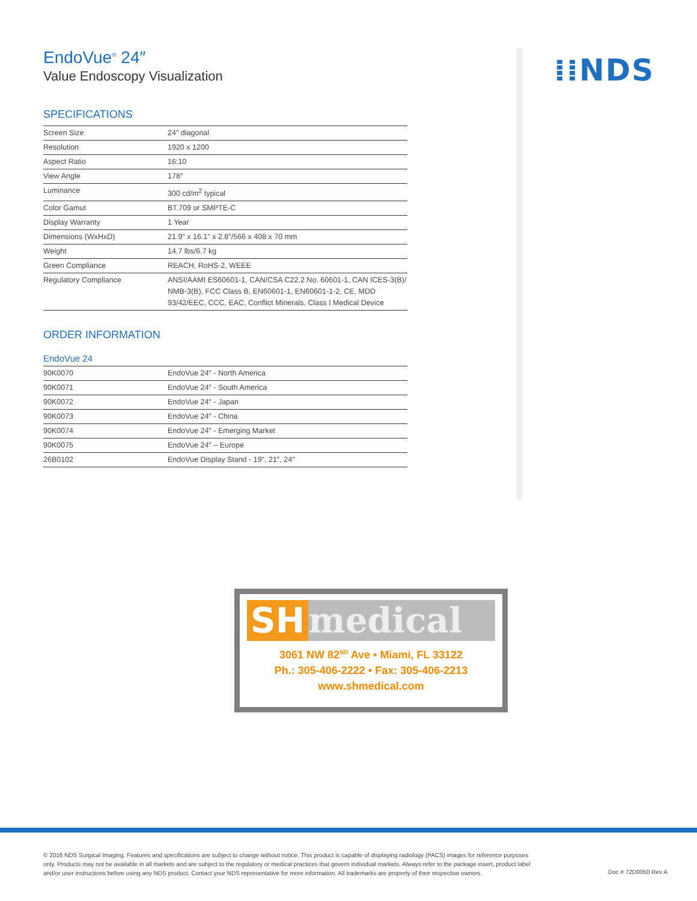EndoVue<sup>®</sup> 24″
Value Endoscopy Visualization
SPECIFICATIONS
| Screen Size | 24″ diagonal |
| Resolution | 1920 x 1200 |
| Aspect Ratio | 16:10 |
| View Angle | 178° |
| Luminance | 300 cd/m<sup>2</sup> typical |
| Color Gamut | BT.709 or SMPTE-C |
| Display Warranty | 1 Year |
| Dimensions (WxHxD) | 21.9″ x 16.1″ x 2.8″/566 x 408 x 70 mm |
| Weight | 14.7 lbs/6.7 kg |
| Green Compliance | REACH, RoHS-2, WEEE |
| Regulatory Compliance | ANSI/AAMI ES60601-1, CAN/CSA C22.2 No. 60601-1, CAN ICES-3(B)/ NMB-3(B), FCC Class B, EN60601-1, EN60601-1-2, CE, MDD 93/42/EEC, CCC, EAC, Conflict Minerals, Class I Medical Device |
ORDER INFORMATION
EndoVue 24
| 90K0070 | EndoVue 24″ - North America |
| 90K0071 | EndoVue 24″ - South America |
| 90K0072 | EndoVue 24″ - Japan |
| 90K0073 | EndoVue 24″ - China |
| 90K0074 | EndoVue 24″ - Emerging Market |
| 90K0075 | EndoVue 24″ – Europe |
| 26B0102 | EndoVue Display Stand - 19″, 21″, 24″ |
⁞⁞NDS
SH medical
3061 NW 82<sup>ND</sup> Ave • Miami, FL 33122
Ph.: 305-406-2222 • Fax: 305-406-2213
www.shmedical.com
© 2016 NDS Surgical Imaging. Features and specifications are subject to change without notice. This product is capable of displaying radiology (PACS) images for reference purposes only. Products may not be available in all markets and are subject to the regulatory or medical practices that govern individual markets. Always refer to the package insert, product label and/or user instructions before using any NDS product. Contact your NDS representative for more information. All trademarks are property of their respective owners.
Doc # 72D0050 Rev A